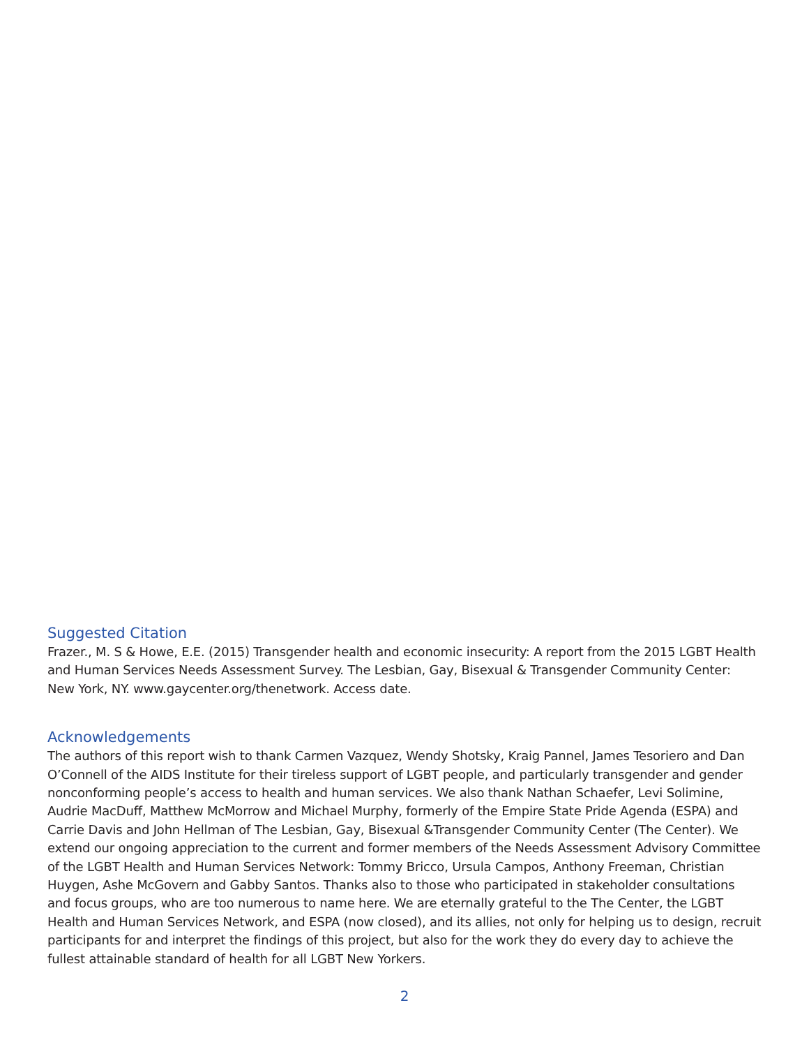Suggested Citation
Frazer., M. S & Howe, E.E. (2015) Transgender health and economic insecurity: A report from the 2015 LGBT Health and Human Services Needs Assessment Survey. The Lesbian, Gay, Bisexual & Transgender Community Center: New York, NY. www.gaycenter.org/thenetwork. Access date.
Acknowledgements
The authors of this report wish to thank Carmen Vazquez, Wendy Shotsky, Kraig Pannel, James Tesoriero and Dan O’Connell of the AIDS Institute for their tireless support of LGBT people, and particularly transgender and gender nonconforming people’s access to health and human services. We also thank Nathan Schaefer, Levi Solimine, Audrie MacDuff, Matthew McMorrow and Michael Murphy, formerly of the Empire State Pride Agenda (ESPA) and Carrie Davis and John Hellman of The Lesbian, Gay, Bisexual &Transgender Community Center (The Center). We extend our ongoing appreciation to the current and former members of the Needs Assessment Advisory Committee of the LGBT Health and Human Services Network: Tommy Bricco, Ursula Campos, Anthony Freeman, Christian Huygen, Ashe McGovern and Gabby Santos. Thanks also to those who participated in stakeholder consultations and focus groups, who are too numerous to name here. We are eternally grateful to the The Center, the LGBT Health and Human Services Network, and ESPA (now closed), and its allies, not only for helping us to design, recruit participants for and interpret the findings of this project, but also for the work they do every day to achieve the fullest attainable standard of health for all LGBT New Yorkers.
2